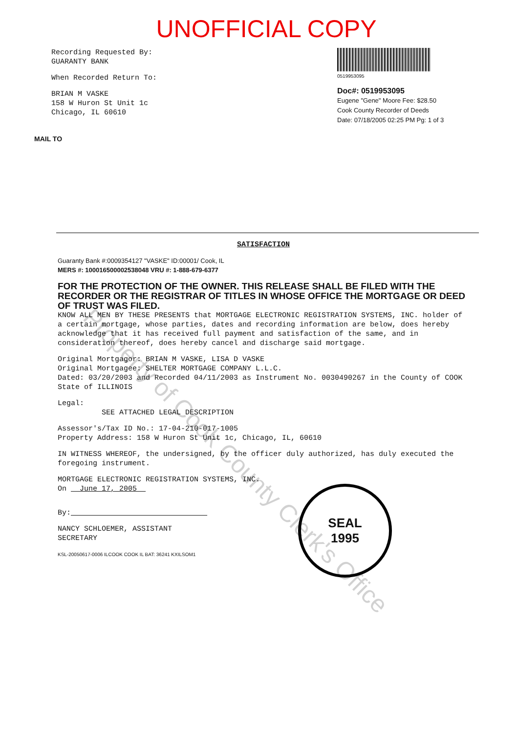UNOFFICIAL COPY
Recording Requested By:
GUARANTY BANK
When Recorded Return To:
BRIAN M VASKE
158 W Huron St Unit 1c
Chicago, IL 60610
0519953095
Doc#: 0519953095
Eugene "Gene" Moore Fee: $28.50
Cook County Recorder of Deeds
Date: 07/18/2005 02:25 PM Pg: 1 of 3
MAIL TO
SATISFACTION
Guaranty Bank #:0009354127 "VASKE" ID:00001/ Cook, IL
MERS #: 100016500002538048 VRU #: 1-888-679-6377
FOR THE PROTECTION OF THE OWNER. THIS RELEASE SHALL BE FILED WITH THE RECORDER OR THE REGISTRAR OF TITLES IN WHOSE OFFICE THE MORTGAGE OR DEED OF TRUST WAS FILED.
KNOW ALL MEN BY THESE PRESENTS that MORTGAGE ELECTRONIC REGISTRATION SYSTEMS, INC. holder of a certain mortgage, whose parties, dates and recording information are below, does hereby acknowledge that it has received full payment and satisfaction of the same, and in consideration thereof, does hereby cancel and discharge said mortgage.
Original Mortgagor: BRIAN M VASKE, LISA D VASKE
Original Mortgagee: SHELTER MORTGAGE COMPANY L.L.C.
Dated: 03/20/2003 and Recorded 04/11/2003 as Instrument No. 0030490267 in the County of COOK State of ILLINOIS
Legal:
SEE ATTACHED LEGAL DESCRIPTION
Assessor's/Tax ID No.: 17-04-210-017-1005
Property Address: 158 W Huron St Unit 1c, Chicago, IL, 60610
IN WITNESS WHEREOF, the undersigned, by the officer duly authorized, has duly executed the foregoing instrument.
MORTGAGE ELECTRONIC REGISTRATION SYSTEMS, INC.
On June 17, 2005
By:
NANCY SCHLOEMER, ASSISTANT
SECRETARY
KSL-20050617-0006 ILCOOK COOK IL BAT: 36241 KXILSOM1
SEAL
1995
Property of Cook County Clerk's Office